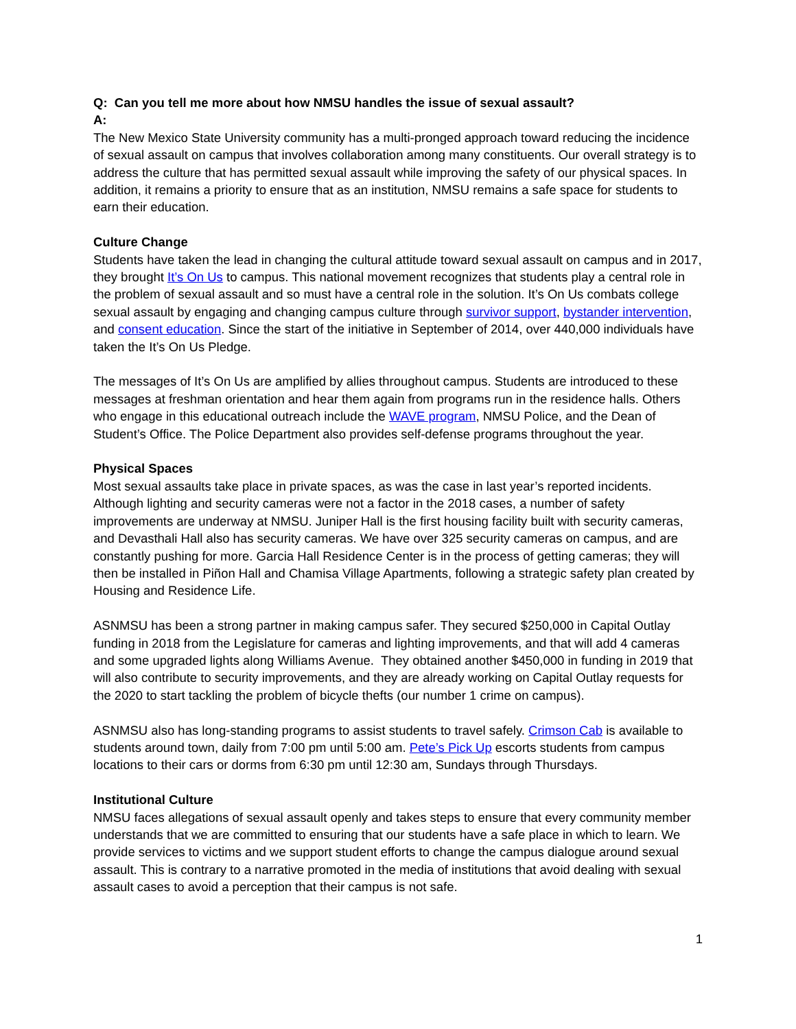Q: Can you tell me more about how NMSU handles the issue of sexual assault?
A:
The New Mexico State University community has a multi-pronged approach toward reducing the incidence of sexual assault on campus that involves collaboration among many constituents. Our overall strategy is to address the culture that has permitted sexual assault while improving the safety of our physical spaces. In addition, it remains a priority to ensure that as an institution, NMSU remains a safe space for students to earn their education.
Culture Change
Students have taken the lead in changing the cultural attitude toward sexual assault on campus and in 2017, they brought It’s On Us to campus. This national movement recognizes that students play a central role in the problem of sexual assault and so must have a central role in the solution. It’s On Us combats college sexual assault by engaging and changing campus culture through survivor support, bystander intervention, and consent education. Since the start of the initiative in September of 2014, over 440,000 individuals have taken the It’s On Us Pledge.
The messages of It’s On Us are amplified by allies throughout campus. Students are introduced to these messages at freshman orientation and hear them again from programs run in the residence halls. Others who engage in this educational outreach include the WAVE program, NMSU Police, and the Dean of Student’s Office. The Police Department also provides self-defense programs throughout the year.
Physical Spaces
Most sexual assaults take place in private spaces, as was the case in last year’s reported incidents. Although lighting and security cameras were not a factor in the 2018 cases, a number of safety improvements are underway at NMSU. Juniper Hall is the first housing facility built with security cameras, and Devasthali Hall also has security cameras. We have over 325 security cameras on campus, and are constantly pushing for more. Garcia Hall Residence Center is in the process of getting cameras; they will then be installed in Piñon Hall and Chamisa Village Apartments, following a strategic safety plan created by Housing and Residence Life.
ASNMSU has been a strong partner in making campus safer. They secured $250,000 in Capital Outlay funding in 2018 from the Legislature for cameras and lighting improvements, and that will add 4 cameras and some upgraded lights along Williams Avenue. They obtained another $450,000 in funding in 2019 that will also contribute to security improvements, and they are already working on Capital Outlay requests for the 2020 to start tackling the problem of bicycle thefts (our number 1 crime on campus).
ASNMSU also has long-standing programs to assist students to travel safely. Crimson Cab is available to students around town, daily from 7:00 pm until 5:00 am. Pete’s Pick Up escorts students from campus locations to their cars or dorms from 6:30 pm until 12:30 am, Sundays through Thursdays.
Institutional Culture
NMSU faces allegations of sexual assault openly and takes steps to ensure that every community member understands that we are committed to ensuring that our students have a safe place in which to learn. We provide services to victims and we support student efforts to change the campus dialogue around sexual assault. This is contrary to a narrative promoted in the media of institutions that avoid dealing with sexual assault cases to avoid a perception that their campus is not safe.
1